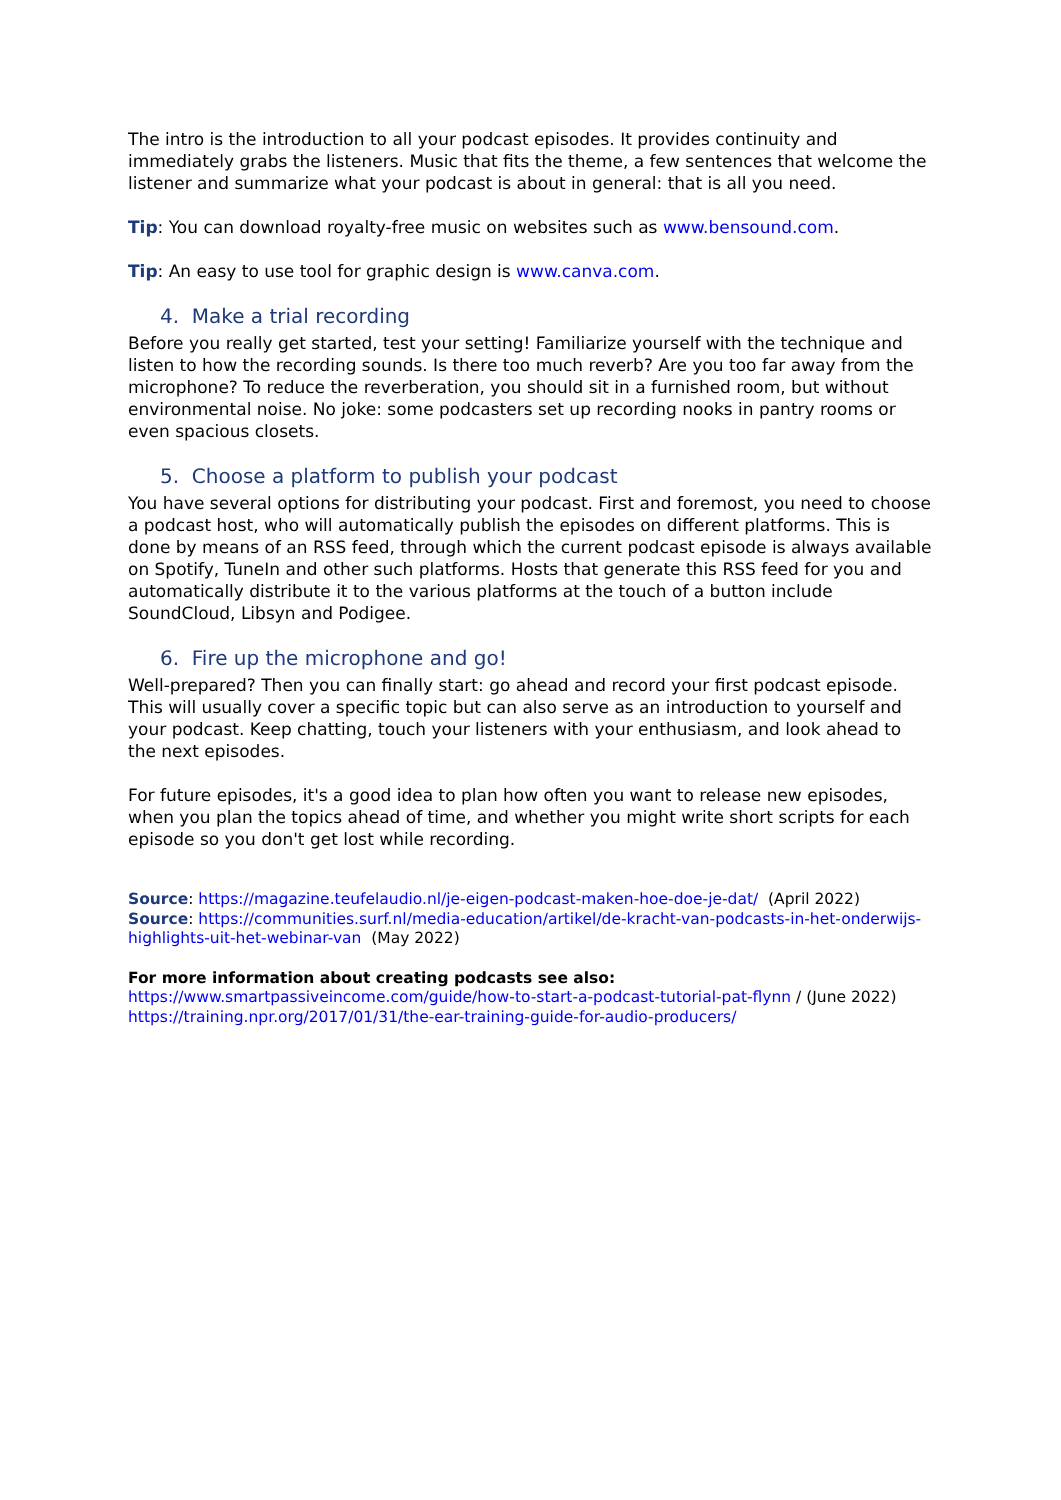The intro is the introduction to all your podcast episodes. It provides continuity and immediately grabs the listeners. Music that fits the theme, a few sentences that welcome the listener and summarize what your podcast is about in general: that is all you need.
Tip: You can download royalty-free music on websites such as www.bensound.com.
Tip: An easy to use tool for graphic design is www.canva.com.
4. Make a trial recording
Before you really get started, test your setting! Familiarize yourself with the technique and listen to how the recording sounds. Is there too much reverb? Are you too far away from the microphone? To reduce the reverberation, you should sit in a furnished room, but without environmental noise. No joke: some podcasters set up recording nooks in pantry rooms or even spacious closets.
5. Choose a platform to publish your podcast
You have several options for distributing your podcast. First and foremost, you need to choose a podcast host, who will automatically publish the episodes on different platforms. This is done by means of an RSS feed, through which the current podcast episode is always available on Spotify, TuneIn and other such platforms. Hosts that generate this RSS feed for you and automatically distribute it to the various platforms at the touch of a button include SoundCloud, Libsyn and Podigee.
6. Fire up the microphone and go!
Well-prepared? Then you can finally start: go ahead and record your first podcast episode. This will usually cover a specific topic but can also serve as an introduction to yourself and your podcast. Keep chatting, touch your listeners with your enthusiasm, and look ahead to the next episodes.
For future episodes, it's a good idea to plan how often you want to release new episodes, when you plan the topics ahead of time, and whether you might write short scripts for each episode so you don't get lost while recording.
Source: https://magazine.teufelaudio.nl/je-eigen-podcast-maken-hoe-doe-je-dat/ (April 2022)
Source: https://communities.surf.nl/media-education/artikel/de-kracht-van-podcasts-in-het-onderwijs-highlights-uit-het-webinar-van (May 2022)
For more information about creating podcasts see also:
https://www.smartpassiveincome.com/guide/how-to-start-a-podcast-tutorial-pat-flynn / (June 2022)
https://training.npr.org/2017/01/31/the-ear-training-guide-for-audio-producers/